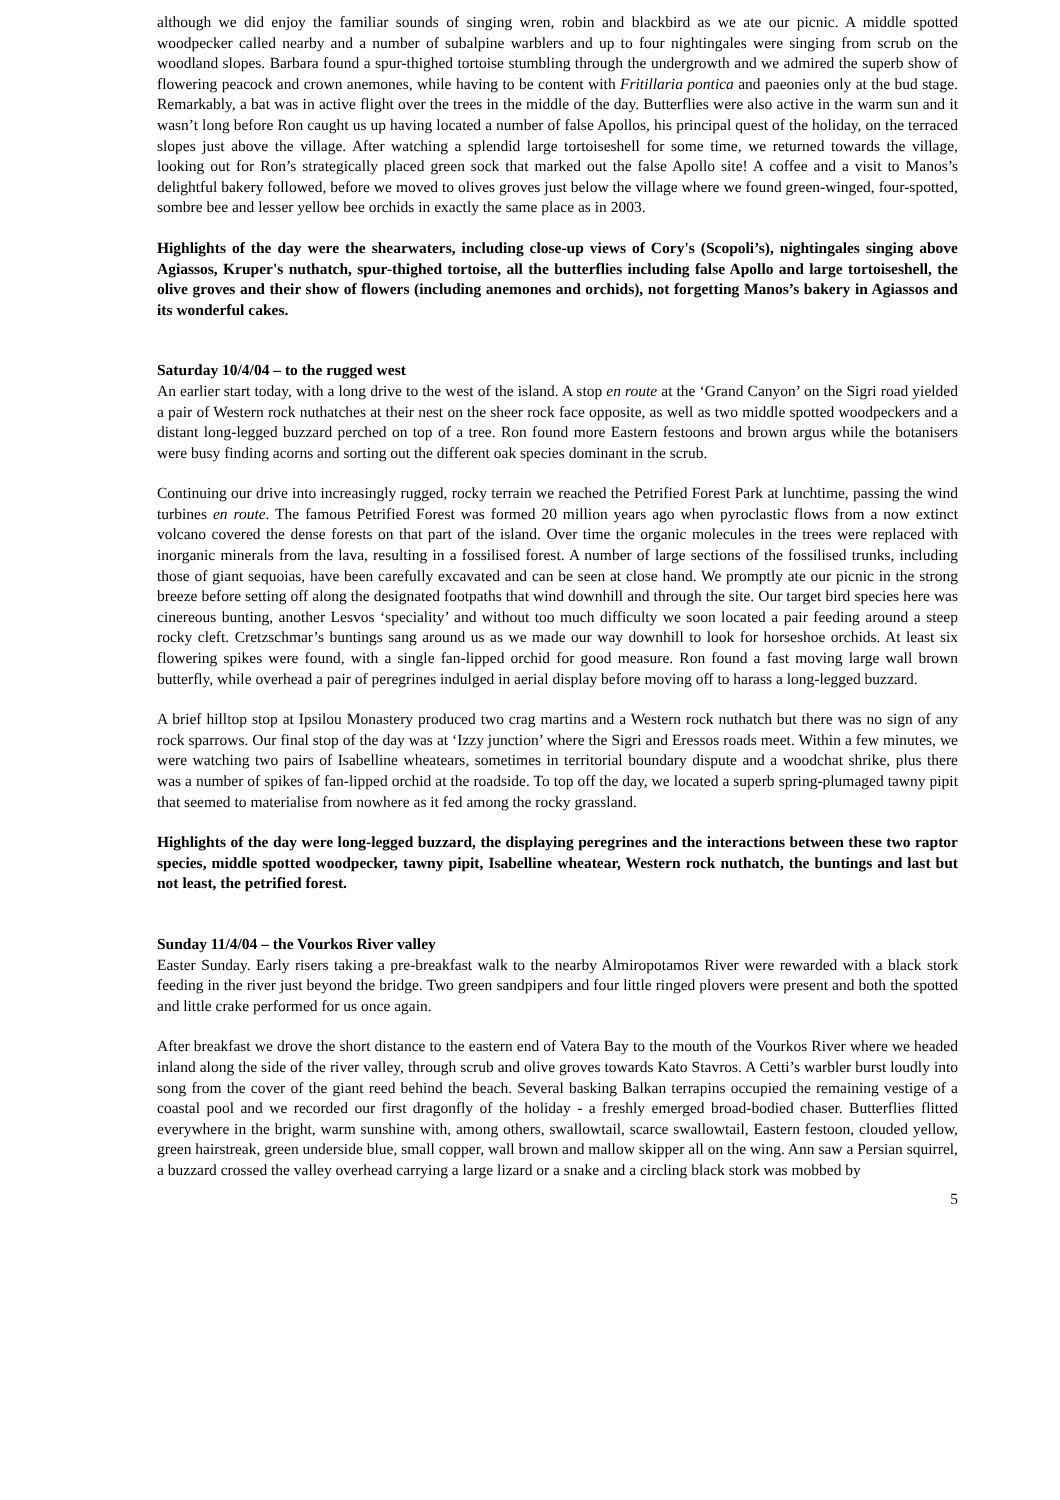although we did enjoy the familiar sounds of singing wren, robin and blackbird as we ate our picnic. A middle spotted woodpecker called nearby and a number of subalpine warblers and up to four nightingales were singing from scrub on the woodland slopes. Barbara found a spur-thighed tortoise stumbling through the undergrowth and we admired the superb show of flowering peacock and crown anemones, while having to be content with Fritillaria pontica and paeonies only at the bud stage. Remarkably, a bat was in active flight over the trees in the middle of the day. Butterflies were also active in the warm sun and it wasn’t long before Ron caught us up having located a number of false Apollos, his principal quest of the holiday, on the terraced slopes just above the village. After watching a splendid large tortoiseshell for some time, we returned towards the village, looking out for Ron’s strategically placed green sock that marked out the false Apollo site! A coffee and a visit to Manos’s delightful bakery followed, before we moved to olives groves just below the village where we found green-winged, four-spotted, sombre bee and lesser yellow bee orchids in exactly the same place as in 2003.
Highlights of the day were the shearwaters, including close-up views of Cory's (Scopoli’s), nightingales singing above Agiassos, Kruper's nuthatch, spur-thighed tortoise, all the butterflies including false Apollo and large tortoiseshell, the olive groves and their show of flowers (including anemones and orchids), not forgetting Manos’s bakery in Agiassos and its wonderful cakes.
Saturday 10/4/04 – to the rugged west
An earlier start today, with a long drive to the west of the island. A stop en route at the ‘Grand Canyon’ on the Sigri road yielded a pair of Western rock nuthatches at their nest on the sheer rock face opposite, as well as two middle spotted woodpeckers and a distant long-legged buzzard perched on top of a tree. Ron found more Eastern festoons and brown argus while the botanisers were busy finding acorns and sorting out the different oak species dominant in the scrub.
Continuing our drive into increasingly rugged, rocky terrain we reached the Petrified Forest Park at lunchtime, passing the wind turbines en route. The famous Petrified Forest was formed 20 million years ago when pyroclastic flows from a now extinct volcano covered the dense forests on that part of the island. Over time the organic molecules in the trees were replaced with inorganic minerals from the lava, resulting in a fossilised forest. A number of large sections of the fossilised trunks, including those of giant sequoias, have been carefully excavated and can be seen at close hand. We promptly ate our picnic in the strong breeze before setting off along the designated footpaths that wind downhill and through the site. Our target bird species here was cinereous bunting, another Lesvos ‘speciality’ and without too much difficulty we soon located a pair feeding around a steep rocky cleft. Cretzschmar’s buntings sang around us as we made our way downhill to look for horseshoe orchids. At least six flowering spikes were found, with a single fan-lipped orchid for good measure. Ron found a fast moving large wall brown butterfly, while overhead a pair of peregrines indulged in aerial display before moving off to harass a long-legged buzzard.
A brief hilltop stop at Ipsilou Monastery produced two crag martins and a Western rock nuthatch but there was no sign of any rock sparrows. Our final stop of the day was at ‘Izzy junction’ where the Sigri and Eressos roads meet. Within a few minutes, we were watching two pairs of Isabelline wheatears, sometimes in territorial boundary dispute and a woodchat shrike, plus there was a number of spikes of fan-lipped orchid at the roadside. To top off the day, we located a superb spring-plumaged tawny pipit that seemed to materialise from nowhere as it fed among the rocky grassland.
Highlights of the day were long-legged buzzard, the displaying peregrines and the interactions between these two raptor species, middle spotted woodpecker, tawny pipit, Isabelline wheatear, Western rock nuthatch, the buntings and last but not least, the petrified forest.
Sunday 11/4/04 – the Vourkos River valley
Easter Sunday. Early risers taking a pre-breakfast walk to the nearby Almiropotamos River were rewarded with a black stork feeding in the river just beyond the bridge. Two green sandpipers and four little ringed plovers were present and both the spotted and little crake performed for us once again.
After breakfast we drove the short distance to the eastern end of Vatera Bay to the mouth of the Vourkos River where we headed inland along the side of the river valley, through scrub and olive groves towards Kato Stavros. A Cetti’s warbler burst loudly into song from the cover of the giant reed behind the beach. Several basking Balkan terrapins occupied the remaining vestige of a coastal pool and we recorded our first dragonfly of the holiday - a freshly emerged broad-bodied chaser. Butterflies flitted everywhere in the bright, warm sunshine with, among others, swallowtail, scarce swallowtail, Eastern festoon, clouded yellow, green hairstreak, green underside blue, small copper, wall brown and mallow skipper all on the wing. Ann saw a Persian squirrel, a buzzard crossed the valley overhead carrying a large lizard or a snake and a circling black stork was mobbed by
5